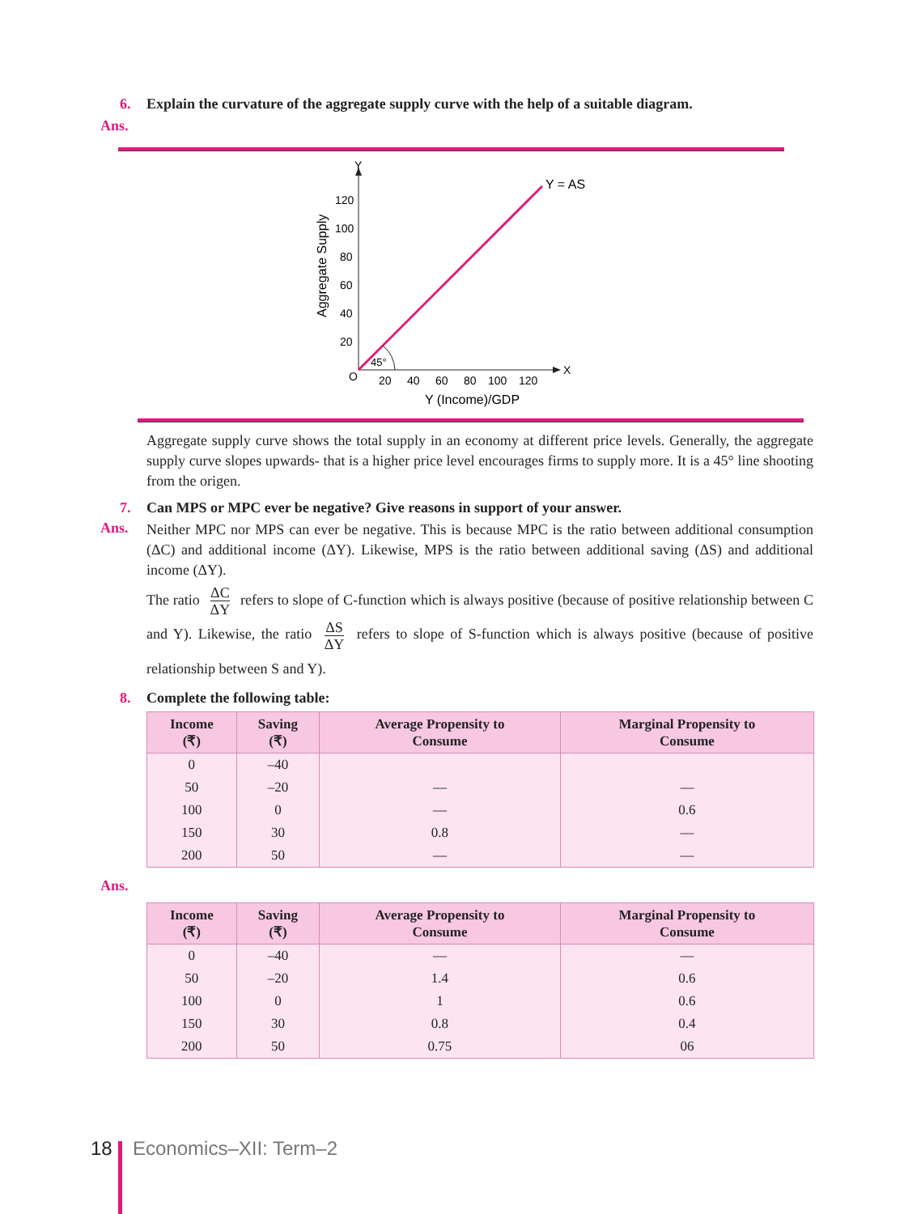6. Explain the curvature of the aggregate supply curve with the help of a suitable diagram.
Ans.
Y
X
O
120
100
80
60
40
20
20
40
60
80
100
120
Y (Income)/GDP
Aggregate Supply
Y = AS
45°
Aggregate supply curve shows the total supply in an economy at different price levels. Generally, the aggregate supply curve slopes upwards- that is a higher price level encourages firms to supply more. It is a 45° line shooting from the origen.
7. Can MPS or MPC ever be negative? Give reasons in support of your answer.
Ans.
Neither MPC nor MPS can ever be negative. This is because MPC is the ratio between additional consumption (ΔC) and additional income (ΔY). Likewise, MPS is the ratio between additional saving (ΔS) and additional income (ΔY).
The ratio ΔC ΔY refers to slope of C-function which is always positive (because of positive relationship between C and Y). Likewise, the ratio ΔS ΔY refers to slope of S-function which is always positive (because of positive relationship between S and Y).
8. Complete the following table:
| Income (₹) | Saving (₹) | Average Propensity to Consume | Marginal Propensity to Consume |
| --- | --- | --- | --- |
| 0 | –40 | | |
| 50 | –20 | — | — |
| 100 | 0 | — | 0.6 |
| 150 | 30 | 0.8 | — |
| 200 | 50 | — | — |
Ans.
| Income (₹) | Saving (₹) | Average Propensity to Consume | Marginal Propensity to Consume |
| --- | --- | --- | --- |
| 0 | –40 | — | — |
| 50 | –20 | 1.4 | 0.6 |
| 100 | 0 | 1 | 0.6 |
| 150 | 30 | 0.8 | 0.4 |
| 200 | 50 | 0.75 | 06 |
18 Economics–XII: Term–2